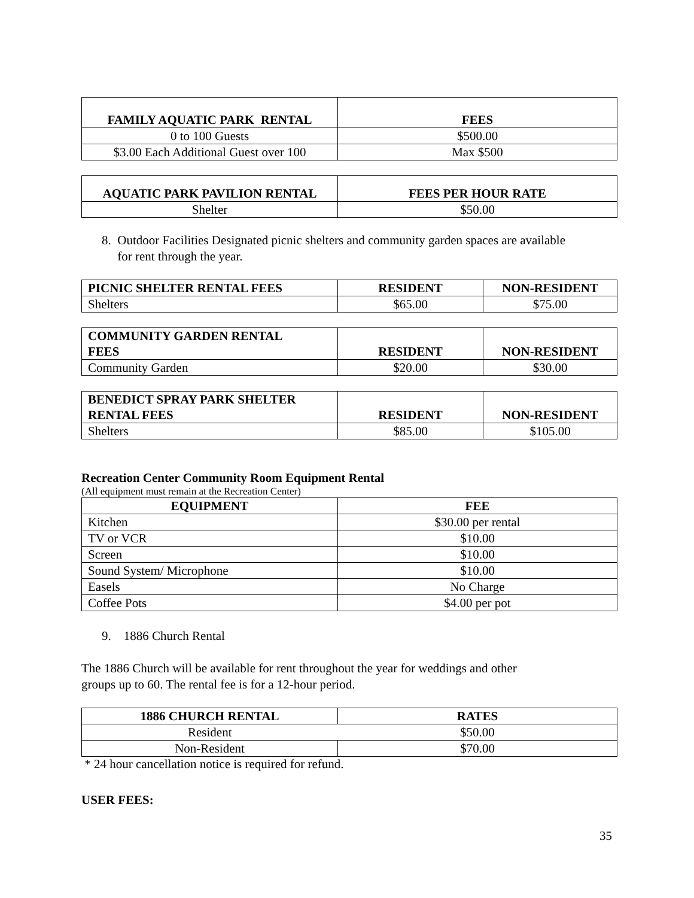| FAMILY AQUATIC PARK RENTAL | FEES |
| --- | --- |
| 0 to 100 Guests | $500.00 |
| $3.00 Each Additional Guest over 100 | Max $500 |
| AQUATIC PARK PAVILION RENTAL | FEES PER HOUR RATE |
| --- | --- |
| Shelter | $50.00 |
8. Outdoor Facilities Designated picnic shelters and community garden spaces are available
for rent through the year.
| PICNIC SHELTER RENTAL FEES | RESIDENT | NON-RESIDENT |
| --- | --- | --- |
| Shelters | $65.00 | $75.00 |
| COMMUNITY GARDEN RENTAL FEES | RESIDENT | NON-RESIDENT |
| --- | --- | --- |
| Community Garden | $20.00 | $30.00 |
| BENEDICT SPRAY PARK SHELTER RENTAL FEES | RESIDENT | NON-RESIDENT |
| --- | --- | --- |
| Shelters | $85.00 | $105.00 |
Recreation Center Community Room Equipment Rental
(All equipment must remain at the Recreation Center)
| EQUIPMENT | FEE |
| --- | --- |
| Kitchen | $30.00 per rental |
| TV or VCR | $10.00 |
| Screen | $10.00 |
| Sound System/ Microphone | $10.00 |
| Easels | No Charge |
| Coffee Pots | $4.00 per pot |
9. 1886 Church Rental
The 1886 Church will be available for rent throughout the year for weddings and other
groups up to 60. The rental fee is for a 12-hour period.
| 1886 CHURCH RENTAL | RATES |
| --- | --- |
| Resident | $50.00 |
| Non-Resident | $70.00 |
* 24 hour cancellation notice is required for refund.
USER FEES:
35